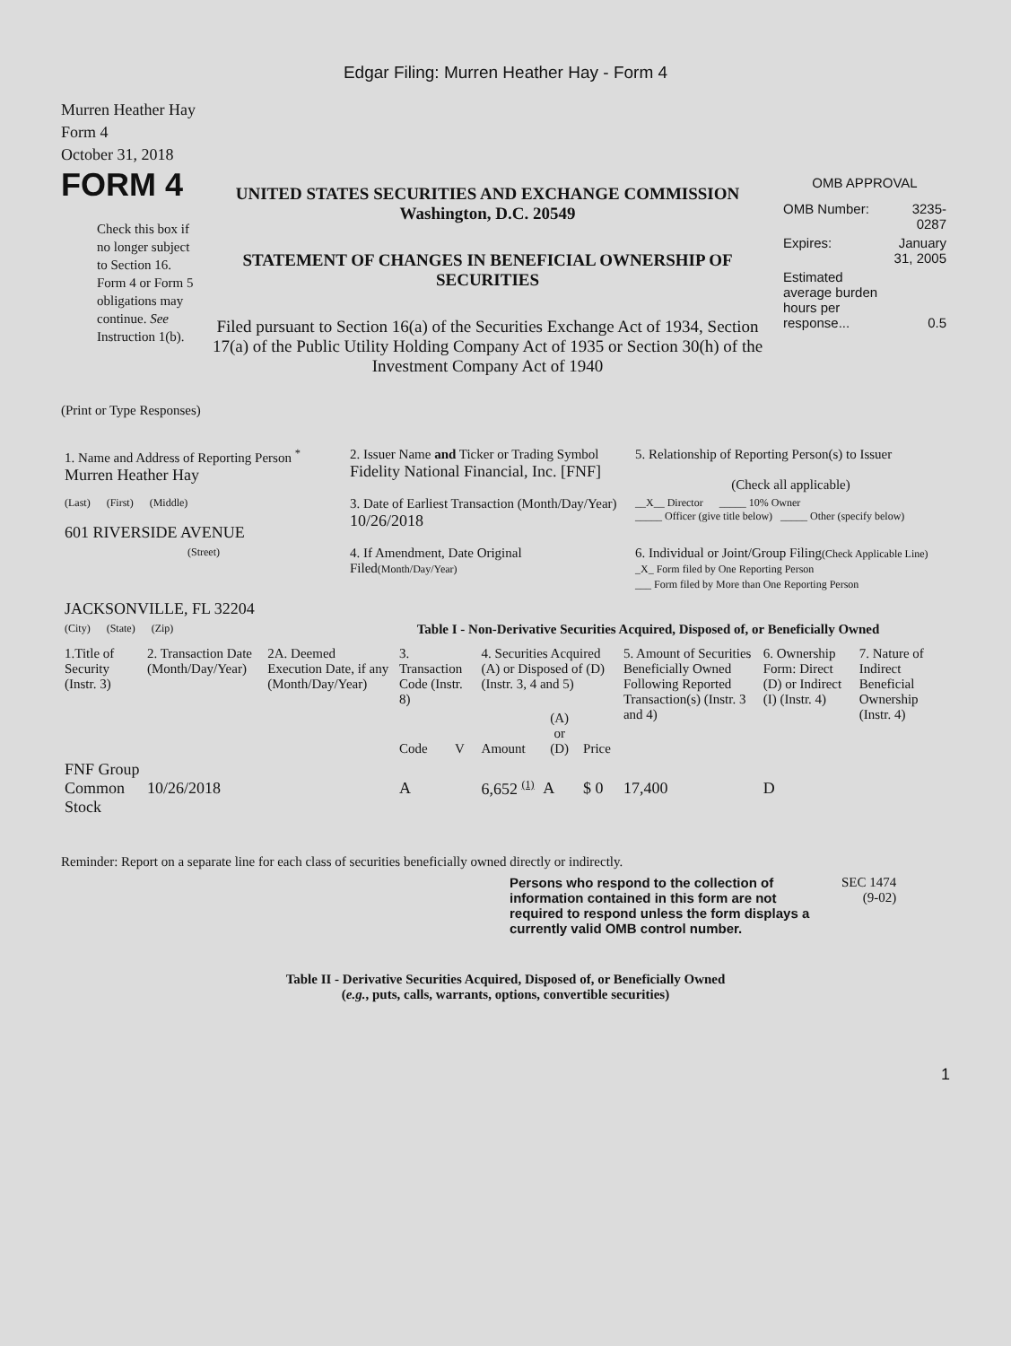Edgar Filing: Murren Heather Hay - Form 4
Murren Heather Hay
Form 4
October 31, 2018
FORM 4
Check this box if no longer subject to Section 16. Form 4 or Form 5 obligations may continue. See Instruction 1(b).
UNITED STATES SECURITIES AND EXCHANGE COMMISSION
Washington, D.C. 20549
STATEMENT OF CHANGES IN BENEFICIAL OWNERSHIP OF SECURITIES
Filed pursuant to Section 16(a) of the Securities Exchange Act of 1934, Section 17(a) of the Public Utility Holding Company Act of 1935 or Section 30(h) of the Investment Company Act of 1940
OMB APPROVAL
| OMB Number: | 3235-0287 |
| Expires: | January 31, 2005 |
| Estimated average burden hours per response... | 0.5 |
(Print or Type Responses)
| 1. Name and Address of Reporting Person <sup>*</sup> Murren Heather Hay | 2. Issuer Name and Ticker or Trading Symbol Fidelity National Financial, Inc. [FNF] | 5. Relationship of Reporting Person(s) to Issuer (Check all applicable) |
| (Last) (First) (Middle) 601 RIVERSIDE AVENUE | 3. Date of Earliest Transaction (Month/Day/Year) 10/26/2018 | __X__ Director _____ 10% Owner _____ Officer (give title below) _____ Other (specify below) |
| (Street) JACKSONVILLE, FL 32204 | 4. If Amendment, Date Original Filed (Month/Day/Year) | 6. Individual or Joint/Group Filing (Check Applicable Line) _X_ Form filed by One Reporting Person ___ Form filed by More than One Reporting Person |
| (City) (State) (Zip) | Table I - Non-Derivative Securities Acquired, Disposed of, or Beneficially Owned | |
| 1.Title of Security (Instr. 3) | 2. Transaction Date (Month/Day/Year) | 2A. Deemed Execution Date, if any (Month/Day/Year) | 3. Transaction Code (Instr. 8) | | 4. Securities Acquired (A) or Disposed of (D) (Instr. 3, 4 and 5) | | | 5. Amount of Securities Beneficially Owned Following Reported Transaction(s) (Instr. 3 and 4) | 6. Ownership Form: Direct (D) or Indirect (I) (Instr. 4) | 7. Nature of Indirect Beneficial Ownership (Instr. 4) |
| --- | --- | --- | --- | --- | --- | --- | --- | --- | --- | --- |
| | | | Code | V | Amount | (A) or (D) | Price | | | |
| FNF Group Common Stock | 10/26/2018 | | A | | 6,652 <sup>(1)</sup> | A | $ 0 | 17,400 | D | |
Reminder: Report on a separate line for each class of securities beneficially owned directly or indirectly.
Persons who respond to the collection of information contained in this form are not required to respond unless the form displays a currently valid OMB control number.
SEC 1474
(9-02)
Table II - Derivative Securities Acquired, Disposed of, or Beneficially Owned
(e.g., puts, calls, warrants, options, convertible securities)
1